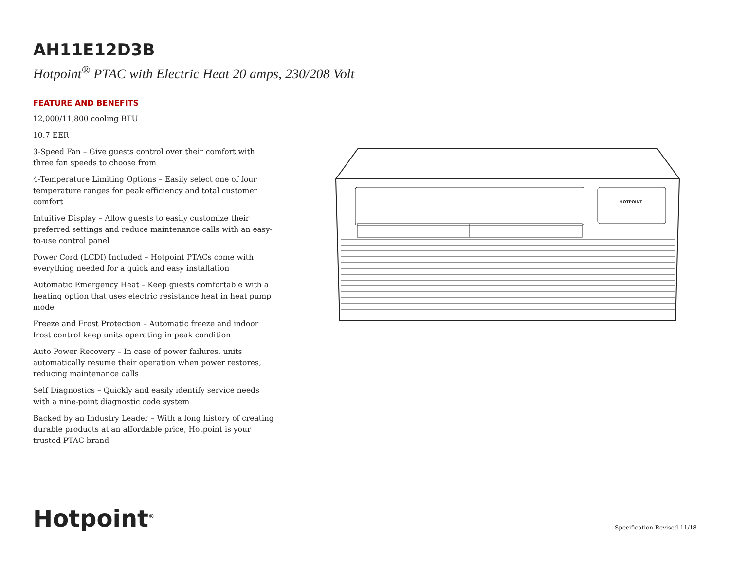AH11E12D3B
Hotpoint<sup>®</sup> PTAC with Electric Heat 20 amps, 230/208 Volt
FEATURE AND BENEFITS
12,000/11,800 cooling BTU
10.7 EER
3-Speed Fan – Give guests control over their comfort with three fan speeds to choose from
4-Temperature Limiting Options – Easily select one of four temperature ranges for peak efficiency and total customer comfort
Intuitive Display – Allow guests to easily customize their preferred settings and reduce maintenance calls with an easy-to-use control panel
Power Cord (LCDI) Included – Hotpoint PTACs come with everything needed for a quick and easy installation
Automatic Emergency Heat – Keep guests comfortable with a heating option that uses electric resistance heat in heat pump mode
Freeze and Frost Protection – Automatic freeze and indoor frost control keep units operating in peak condition
Auto Power Recovery – In case of power failures, units automatically resume their operation when power restores, reducing maintenance calls
Self Diagnostics – Quickly and easily identify service needs with a nine-point diagnostic code system
Backed by an Industry Leader – With a long history of creating durable products at an affordable price, Hotpoint is your trusted PTAC brand
HOTPOINT
Hotpoint<sup>®</sup> Specification Revised 11/18